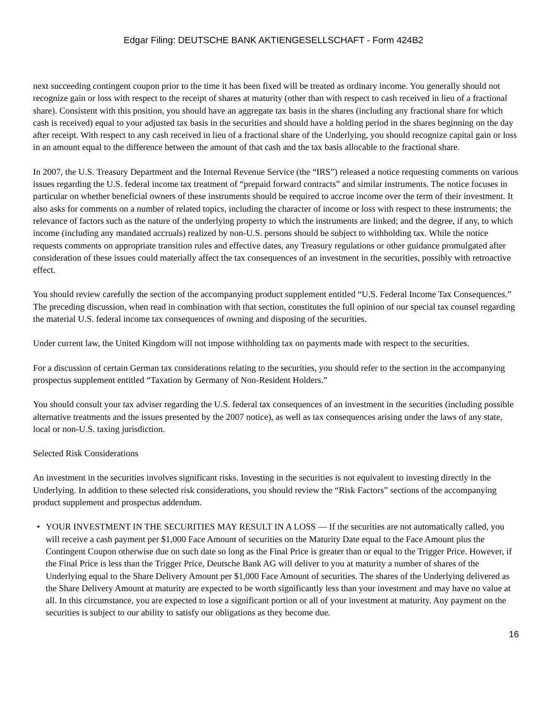Edgar Filing: DEUTSCHE BANK AKTIENGESELLSCHAFT - Form 424B2
next succeeding contingent coupon prior to the time it has been fixed will be treated as ordinary income. You generally should not recognize gain or loss with respect to the receipt of shares at maturity (other than with respect to cash received in lieu of a fractional share). Consistent with this position, you should have an aggregate tax basis in the shares (including any fractional share for which cash is received) equal to your adjusted tax basis in the securities and should have a holding period in the shares beginning on the day after receipt. With respect to any cash received in lieu of a fractional share of the Underlying, you should recognize capital gain or loss in an amount equal to the difference between the amount of that cash and the tax basis allocable to the fractional share.
In 2007, the U.S. Treasury Department and the Internal Revenue Service (the “IRS”) released a notice requesting comments on various issues regarding the U.S. federal income tax treatment of “prepaid forward contracts” and similar instruments. The notice focuses in particular on whether beneficial owners of these instruments should be required to accrue income over the term of their investment. It also asks for comments on a number of related topics, including the character of income or loss with respect to these instruments; the relevance of factors such as the nature of the underlying property to which the instruments are linked; and the degree, if any, to which income (including any mandated accruals) realized by non-U.S. persons should be subject to withholding tax. While the notice requests comments on appropriate transition rules and effective dates, any Treasury regulations or other guidance promulgated after consideration of these issues could materially affect the tax consequences of an investment in the securities, possibly with retroactive effect.
You should review carefully the section of the accompanying product supplement entitled “U.S. Federal Income Tax Consequences.” The preceding discussion, when read in combination with that section, constitutes the full opinion of our special tax counsel regarding the material U.S. federal income tax consequences of owning and disposing of the securities.
Under current law, the United Kingdom will not impose withholding tax on payments made with respect to the securities.
For a discussion of certain German tax considerations relating to the securities, you should refer to the section in the accompanying prospectus supplement entitled “Taxation by Germany of Non-Resident Holders.”
You should consult your tax adviser regarding the U.S. federal tax consequences of an investment in the securities (including possible alternative treatments and the issues presented by the 2007 notice), as well as tax consequences arising under the laws of any state, local or non-U.S. taxing jurisdiction.
Selected Risk Considerations
An investment in the securities involves significant risks. Investing in the securities is not equivalent to investing directly in the Underlying. In addition to these selected risk considerations, you should review the “Risk Factors” sections of the accompanying product supplement and prospectus addendum.
• YOUR INVESTMENT IN THE SECURITIES MAY RESULT IN A LOSS — If the securities are not automatically called, you will receive a cash payment per $1,000 Face Amount of securities on the Maturity Date equal to the Face Amount plus the Contingent Coupon otherwise due on such date so long as the Final Price is greater than or equal to the Trigger Price. However, if the Final Price is less than the Trigger Price, Deutsche Bank AG will deliver to you at maturity a number of shares of the Underlying equal to the Share Delivery Amount per $1,000 Face Amount of securities. The shares of the Underlying delivered as the Share Delivery Amount at maturity are expected to be worth significantly less than your investment and may have no value at all. In this circumstance, you are expected to lose a significant portion or all of your investment at maturity. Any payment on the securities is subject to our ability to satisfy our obligations as they become due.
16